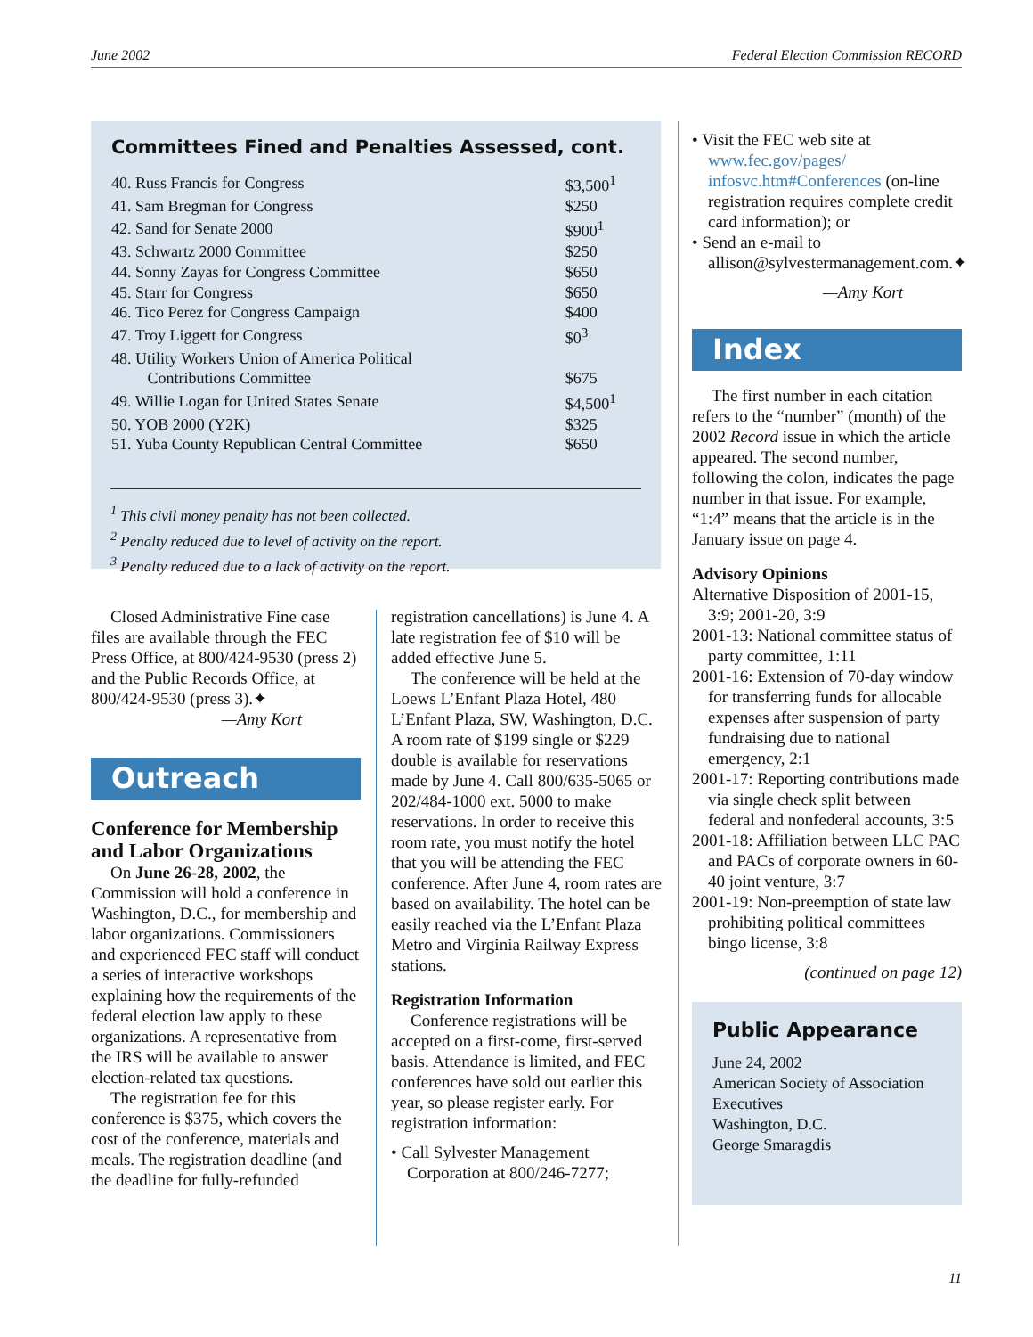June 2002 Federal Election Commission RECORD
Committees Fined and Penalties Assessed, cont.
| 40. Russ Francis for Congress | $3,500<sup>1</sup> |
| 41. Sam Bregman for Congress | $250 |
| 42. Sand for Senate 2000 | $900<sup>1</sup> |
| 43. Schwartz 2000 Committee | $250 |
| 44. Sonny Zayas for Congress Committee | $650 |
| 45. Starr for Congress | $650 |
| 46. Tico Perez for Congress Campaign | $400 |
| 47. Troy Liggett for Congress | $0<sup>3</sup> |
| 48. Utility Workers Union of America Political Contributions Committee | $675 |
| 49. Willie Logan for United States Senate | $4,500<sup>1</sup> |
| 50. YOB 2000 (Y2K) | $325 |
| 51. Yuba County Republican Central Committee | $650 |
<sup>1</sup> This civil money penalty has not been collected.
<sup>2</sup> Penalty reduced due to level of activity on the report.
<sup>3</sup> Penalty reduced due to a lack of activity on the report.
Closed Administrative Fine case files are available through the FEC Press Office, at 800/424-9530 (press 2) and the Public Records Office, at 800/424-9530 (press 3).✦
—Amy Kort
Outreach
Conference for Membership and Labor Organizations
On June 26-28, 2002, the Commission will hold a conference in Washington, D.C., for membership and labor organizations. Commissioners and experienced FEC staff will conduct a series of interactive workshops explaining how the requirements of the federal election law apply to these organizations. A representative from the IRS will be available to answer election-related tax questions.
The registration fee for this conference is $375, which covers the cost of the conference, materials and meals. The registration deadline (and the deadline for fully-refunded
registration cancellations) is June 4. A late registration fee of $10 will be added effective June 5.
The conference will be held at the Loews L’Enfant Plaza Hotel, 480 L’Enfant Plaza, SW, Washington, D.C. A room rate of $199 single or $229 double is available for reservations made by June 4. Call 800/635-5065 or 202/484-1000 ext. 5000 to make reservations. In order to receive this room rate, you must notify the hotel that you will be attending the FEC conference. After June 4, room rates are based on availability. The hotel can be easily reached via the L’Enfant Plaza Metro and Virginia Railway Express stations.
Registration Information
Conference registrations will be accepted on a first-come, first-served basis. Attendance is limited, and FEC conferences have sold out earlier this year, so please register early. For registration information:
• Call Sylvester Management Corporation at 800/246-7277;
• Visit the FEC web site at www.fec.gov/pages/ infosvc.htm#Conferences (on-line registration requires complete credit card information); or
• Send an e-mail to allison@sylvestermanagement.com.✦
—Amy Kort
Index
The first number in each citation refers to the “number” (month) of the 2002 Record issue in which the article appeared. The second number, following the colon, indicates the page number in that issue. For example, “1:4” means that the article is in the January issue on page 4.
Advisory Opinions
Alternative Disposition of 2001-15, 3:9; 2001-20, 3:9
2001-13: National committee status of party committee, 1:11
2001-16: Extension of 70-day window for transferring funds for allocable expenses after suspension of party fundraising due to national emergency, 2:1
2001-17: Reporting contributions made via single check split between federal and nonfederal accounts, 3:5
2001-18: Affiliation between LLC PAC and PACs of corporate owners in 60-40 joint venture, 3:7
2001-19: Non-preemption of state law prohibiting political committees bingo license, 3:8
(continued on page 12)
Public Appearance
June 24, 2002
American Society of Association Executives
Washington, D.C.
George Smaragdis
11